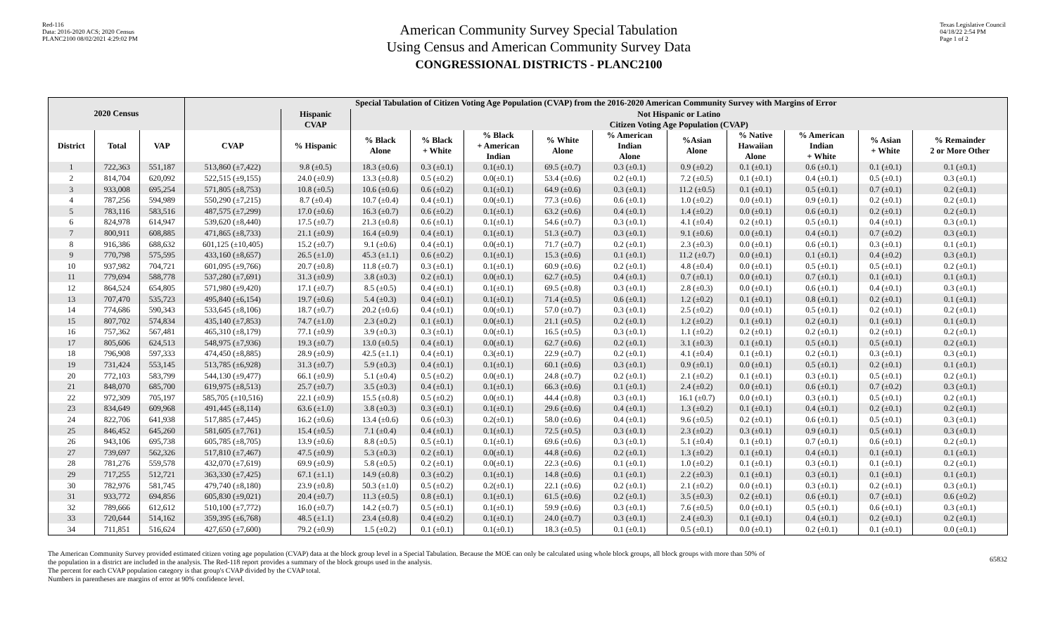Red-116
Data: 2016-2020 ACS; 2020 Census
PLANC2100 08/02/2021 4:29:02 PM
American Community Survey Special Tabulation
Using Census and American Community Survey Data
CONGRESSIONAL DISTRICTS - PLANC2100
Texas Legislative Council
04/18/22 2:54 PM
Page 1 of 2
| 2020 Census | | | Special Tabulation of Citizen Voting Age Population (CVAP) from the 2016-2020 American Community Survey with Margins of Error | | | | | | | | | | | |
| --- | --- | --- | --- | --- | --- | --- | --- | --- | --- | --- | --- | --- | --- | --- |
| | | | | Hispanic CVAP | Not Hispanic or Latino Citizen Voting Age Population (CVAP) | | | | | | | | | |
| District | Total | VAP | CVAP | % Hispanic | % Black Alone | % Black + White | % Black + American Indian | % White Alone | % American Indian Alone | %Asian Alone | % Native Hawaiian Alone | % American Indian + White | % Asian + White | % Remainder 2 or More Other |
| 1 | 722,363 | 551,187 | 513,860 (±7,422) | 9.8 (±0.5) | 18.3 (±0.6) | 0.3 (±0.1) | 0.1(±0.1) | 69.5 (±0.7) | 0.3 (±0.1) | 0.9 (±0.2) | 0.1 (±0.1) | 0.6 (±0.1) | 0.1 (±0.1) | 0.1 (±0.1) |
| 2 | 814,704 | 620,092 | 522,515 (±9,155) | 24.0 (±0.9) | 13.3 (±0.8) | 0.5 (±0.2) | 0.0(±0.1) | 53.4 (±0.6) | 0.2 (±0.1) | 7.2 (±0.5) | 0.1 (±0.1) | 0.4 (±0.1) | 0.5 (±0.1) | 0.3 (±0.1) |
| 3 | 933,008 | 695,254 | 571,805 (±8,753) | 10.8 (±0.5) | 10.6 (±0.6) | 0.6 (±0.2) | 0.1(±0.1) | 64.9 (±0.6) | 0.3 (±0.1) | 11.2 (±0.5) | 0.1 (±0.1) | 0.5 (±0.1) | 0.7 (±0.1) | 0.2 (±0.1) |
| 4 | 787,256 | 594,989 | 550,290 (±7,215) | 8.7 (±0.4) | 10.7 (±0.4) | 0.4 (±0.1) | 0.0(±0.1) | 77.3 (±0.6) | 0.6 (±0.1) | 1.0 (±0.2) | 0.0 (±0.1) | 0.9 (±0.1) | 0.2 (±0.1) | 0.2 (±0.1) |
| 5 | 783,116 | 583,516 | 487,575 (±7,299) | 17.0 (±0.6) | 16.3 (±0.7) | 0.6 (±0.2) | 0.1(±0.1) | 63.2 (±0.6) | 0.4 (±0.1) | 1.4 (±0.2) | 0.0 (±0.1) | 0.6 (±0.1) | 0.2 (±0.1) | 0.2 (±0.1) |
| 6 | 824,978 | 614,947 | 539,620 (±8,440) | 17.5 (±0.7) | 21.3 (±0.8) | 0.6 (±0.1) | 0.1(±0.1) | 54.6 (±0.7) | 0.3 (±0.1) | 4.1 (±0.4) | 0.2 (±0.1) | 0.5 (±0.1) | 0.4 (±0.1) | 0.3 (±0.1) |
| 7 | 800,911 | 608,885 | 471,865 (±8,733) | 21.1 (±0.9) | 16.4 (±0.9) | 0.4 (±0.1) | 0.1(±0.1) | 51.3 (±0.7) | 0.3 (±0.1) | 9.1 (±0.6) | 0.0 (±0.1) | 0.4 (±0.1) | 0.7 (±0.2) | 0.3 (±0.1) |
| 8 | 916,386 | 688,632 | 601,125 (±10,405) | 15.2 (±0.7) | 9.1 (±0.6) | 0.4 (±0.1) | 0.0(±0.1) | 71.7 (±0.7) | 0.2 (±0.1) | 2.3 (±0.3) | 0.0 (±0.1) | 0.6 (±0.1) | 0.3 (±0.1) | 0.1 (±0.1) |
| 9 | 770,798 | 575,595 | 433,160 (±8,657) | 26.5 (±1.0) | 45.3 (±1.1) | 0.6 (±0.2) | 0.1(±0.1) | 15.3 (±0.6) | 0.1 (±0.1) | 11.2 (±0.7) | 0.0 (±0.1) | 0.1 (±0.1) | 0.4 (±0.2) | 0.3 (±0.1) |
| 10 | 937,982 | 704,721 | 601,095 (±9,766) | 20.7 (±0.8) | 11.8 (±0.7) | 0.3 (±0.1) | 0.1(±0.1) | 60.9 (±0.6) | 0.2 (±0.1) | 4.8 (±0.4) | 0.0 (±0.1) | 0.5 (±0.1) | 0.5 (±0.1) | 0.2 (±0.1) |
| 11 | 779,694 | 588,778 | 537,280 (±7,691) | 31.3 (±0.9) | 3.8 (±0.3) | 0.2 (±0.1) | 0.0(±0.1) | 62.7 (±0.5) | 0.4 (±0.1) | 0.7 (±0.1) | 0.0 (±0.1) | 0.7 (±0.1) | 0.1 (±0.1) | 0.1 (±0.1) |
| 12 | 864,524 | 654,805 | 571,980 (±9,420) | 17.1 (±0.7) | 8.5 (±0.5) | 0.4 (±0.1) | 0.1(±0.1) | 69.5 (±0.8) | 0.3 (±0.1) | 2.8 (±0.3) | 0.0 (±0.1) | 0.6 (±0.1) | 0.4 (±0.1) | 0.3 (±0.1) |
| 13 | 707,470 | 535,723 | 495,840 (±6,154) | 19.7 (±0.6) | 5.4 (±0.3) | 0.4 (±0.1) | 0.1(±0.1) | 71.4 (±0.5) | 0.6 (±0.1) | 1.2 (±0.2) | 0.1 (±0.1) | 0.8 (±0.1) | 0.2 (±0.1) | 0.1 (±0.1) |
| 14 | 774,686 | 590,343 | 533,645 (±8,106) | 18.7 (±0.7) | 20.2 (±0.6) | 0.4 (±0.1) | 0.0(±0.1) | 57.0 (±0.7) | 0.3 (±0.1) | 2.5 (±0.2) | 0.0 (±0.1) | 0.5 (±0.1) | 0.2 (±0.1) | 0.2 (±0.1) |
| 15 | 807,702 | 574,834 | 435,140 (±7,853) | 74.7 (±1.0) | 2.3 (±0.2) | 0.1 (±0.1) | 0.0(±0.1) | 21.1 (±0.5) | 0.2 (±0.1) | 1.2 (±0.2) | 0.1 (±0.1) | 0.2 (±0.1) | 0.1 (±0.1) | 0.1 (±0.1) |
| 16 | 757,362 | 567,481 | 465,310 (±8,179) | 77.1 (±0.9) | 3.9 (±0.3) | 0.3 (±0.1) | 0.0(±0.1) | 16.5 (±0.5) | 0.3 (±0.1) | 1.1 (±0.2) | 0.2 (±0.1) | 0.2 (±0.1) | 0.2 (±0.1) | 0.2 (±0.1) |
| 17 | 805,606 | 624,513 | 548,975 (±7,936) | 19.3 (±0.7) | 13.0 (±0.5) | 0.4 (±0.1) | 0.0(±0.1) | 62.7 (±0.6) | 0.2 (±0.1) | 3.1 (±0.3) | 0.1 (±0.1) | 0.5 (±0.1) | 0.5 (±0.1) | 0.2 (±0.1) |
| 18 | 796,908 | 597,333 | 474,450 (±8,885) | 28.9 (±0.9) | 42.5 (±1.1) | 0.4 (±0.1) | 0.3(±0.1) | 22.9 (±0.7) | 0.2 (±0.1) | 4.1 (±0.4) | 0.1 (±0.1) | 0.2 (±0.1) | 0.3 (±0.1) | 0.3 (±0.1) |
| 19 | 731,424 | 553,145 | 513,785 (±6,928) | 31.3 (±0.7) | 5.9 (±0.3) | 0.4 (±0.1) | 0.1(±0.1) | 60.1 (±0.6) | 0.3 (±0.1) | 0.9 (±0.1) | 0.0 (±0.1) | 0.5 (±0.1) | 0.2 (±0.1) | 0.1 (±0.1) |
| 20 | 772,103 | 583,799 | 544,130 (±9,477) | 66.1 (±0.9) | 5.1 (±0.4) | 0.5 (±0.2) | 0.0(±0.1) | 24.8 (±0.7) | 0.2 (±0.1) | 2.1 (±0.2) | 0.1 (±0.1) | 0.3 (±0.1) | 0.5 (±0.1) | 0.2 (±0.1) |
| 21 | 848,070 | 685,700 | 619,975 (±8,513) | 25.7 (±0.7) | 3.5 (±0.3) | 0.4 (±0.1) | 0.1(±0.1) | 66.3 (±0.6) | 0.1 (±0.1) | 2.4 (±0.2) | 0.0 (±0.1) | 0.6 (±0.1) | 0.7 (±0.2) | 0.3 (±0.1) |
| 22 | 972,309 | 705,197 | 585,705 (±10,516) | 22.1 (±0.9) | 15.5 (±0.8) | 0.5 (±0.2) | 0.0(±0.1) | 44.4 (±0.8) | 0.3 (±0.1) | 16.1 (±0.7) | 0.0 (±0.1) | 0.3 (±0.1) | 0.5 (±0.1) | 0.2 (±0.1) |
| 23 | 834,649 | 609,968 | 491,445 (±8,114) | 63.6 (±1.0) | 3.8 (±0.3) | 0.3 (±0.1) | 0.1(±0.1) | 29.6 (±0.6) | 0.4 (±0.1) | 1.3 (±0.2) | 0.1 (±0.1) | 0.4 (±0.1) | 0.2 (±0.1) | 0.2 (±0.1) |
| 24 | 822,706 | 641,938 | 517,885 (±7,445) | 16.2 (±0.6) | 13.4 (±0.6) | 0.6 (±0.3) | 0.2(±0.1) | 58.0 (±0.6) | 0.4 (±0.1) | 9.6 (±0.5) | 0.2 (±0.1) | 0.6 (±0.1) | 0.5 (±0.1) | 0.3 (±0.1) |
| 25 | 846,452 | 645,260 | 581,605 (±7,761) | 15.4 (±0.5) | 7.1 (±0.4) | 0.4 (±0.1) | 0.1(±0.1) | 72.5 (±0.5) | 0.3 (±0.1) | 2.3 (±0.2) | 0.3 (±0.1) | 0.9 (±0.1) | 0.5 (±0.1) | 0.3 (±0.1) |
| 26 | 943,106 | 695,738 | 605,785 (±8,705) | 13.9 (±0.6) | 8.8 (±0.5) | 0.5 (±0.1) | 0.1(±0.1) | 69.6 (±0.6) | 0.3 (±0.1) | 5.1 (±0.4) | 0.1 (±0.1) | 0.7 (±0.1) | 0.6 (±0.1) | 0.2 (±0.1) |
| 27 | 739,697 | 562,326 | 517,810 (±7,467) | 47.5 (±0.9) | 5.3 (±0.3) | 0.2 (±0.1) | 0.0(±0.1) | 44.8 (±0.6) | 0.2 (±0.1) | 1.3 (±0.2) | 0.1 (±0.1) | 0.4 (±0.1) | 0.1 (±0.1) | 0.1 (±0.1) |
| 28 | 781,276 | 559,578 | 432,070 (±7,619) | 69.9 (±0.9) | 5.8 (±0.5) | 0.2 (±0.1) | 0.0(±0.1) | 22.3 (±0.6) | 0.1 (±0.1) | 1.0 (±0.2) | 0.1 (±0.1) | 0.3 (±0.1) | 0.1 (±0.1) | 0.2 (±0.1) |
| 29 | 717,255 | 512,721 | 363,330 (±7,425) | 67.1 (±1.1) | 14.9 (±0.8) | 0.3 (±0.2) | 0.1(±0.1) | 14.8 (±0.6) | 0.1 (±0.1) | 2.2 (±0.3) | 0.1 (±0.1) | 0.3 (±0.1) | 0.1 (±0.1) | 0.1 (±0.1) |
| 30 | 782,976 | 581,745 | 479,740 (±8,180) | 23.9 (±0.8) | 50.3 (±1.0) | 0.5 (±0.2) | 0.2(±0.1) | 22.1 (±0.6) | 0.2 (±0.1) | 2.1 (±0.2) | 0.0 (±0.1) | 0.3 (±0.1) | 0.2 (±0.1) | 0.3 (±0.1) |
| 31 | 933,772 | 694,856 | 605,830 (±9,021) | 20.4 (±0.7) | 11.3 (±0.5) | 0.8 (±0.1) | 0.1(±0.1) | 61.5 (±0.6) | 0.2 (±0.1) | 3.5 (±0.3) | 0.2 (±0.1) | 0.6 (±0.1) | 0.7 (±0.1) | 0.6 (±0.2) |
| 32 | 789,666 | 612,612 | 510,100 (±7,772) | 16.0 (±0.7) | 14.2 (±0.7) | 0.5 (±0.1) | 0.1(±0.1) | 59.9 (±0.6) | 0.3 (±0.1) | 7.6 (±0.5) | 0.0 (±0.1) | 0.5 (±0.1) | 0.6 (±0.1) | 0.3 (±0.1) |
| 33 | 720,644 | 514,162 | 359,395 (±6,768) | 48.5 (±1.1) | 23.4 (±0.8) | 0.4 (±0.2) | 0.1(±0.1) | 24.0 (±0.7) | 0.3 (±0.1) | 2.4 (±0.3) | 0.1 (±0.1) | 0.4 (±0.1) | 0.2 (±0.1) | 0.2 (±0.1) |
| 34 | 711,851 | 516,624 | 427,650 (±7,600) | 79.2 (±0.9) | 1.5 (±0.2) | 0.1 (±0.1) | 0.1(±0.1) | 18.3 (±0.5) | 0.1 (±0.1) | 0.5 (±0.1) | 0.0 (±0.1) | 0.2 (±0.1) | 0.1 (±0.1) | 0.0 (±0.1) |
The American Community Survey provided estimated citizen voting age population (CVAP) data at the block group level in a Special Tabulation. Because the MOE can only be calculated using whole block groups, all block groups with more than 50% of
the population in a district are included in the analysis. The Red-118 report provides a summary of the block groups used in the analysis.
The percent for each CVAP population category is that group's CVAP divided by the CVAP total.
Numbers in parentheses are margins of error at 90% confidence level.
65832